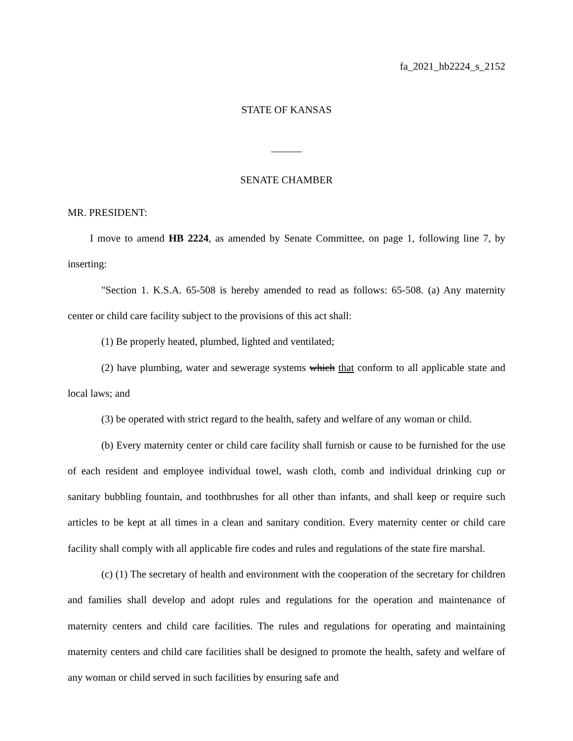fa_2021_hb2224_s_2152
STATE OF KANSAS
SENATE CHAMBER
MR. PRESIDENT:
I move to amend HB 2224, as amended by Senate Committee, on page 1, following line 7, by inserting:
"Section 1. K.S.A. 65-508 is hereby amended to read as follows: 65-508. (a) Any maternity center or child care facility subject to the provisions of this act shall:
(1) Be properly heated, plumbed, lighted and ventilated;
(2) have plumbing, water and sewerage systems which that conform to all applicable state and local laws; and
(3) be operated with strict regard to the health, safety and welfare of any woman or child.
(b) Every maternity center or child care facility shall furnish or cause to be furnished for the use of each resident and employee individual towel, wash cloth, comb and individual drinking cup or sanitary bubbling fountain, and toothbrushes for all other than infants, and shall keep or require such articles to be kept at all times in a clean and sanitary condition. Every maternity center or child care facility shall comply with all applicable fire codes and rules and regulations of the state fire marshal.
(c) (1) The secretary of health and environment with the cooperation of the secretary for children and families shall develop and adopt rules and regulations for the operation and maintenance of maternity centers and child care facilities. The rules and regulations for operating and maintaining maternity centers and child care facilities shall be designed to promote the health, safety and welfare of any woman or child served in such facilities by ensuring safe and